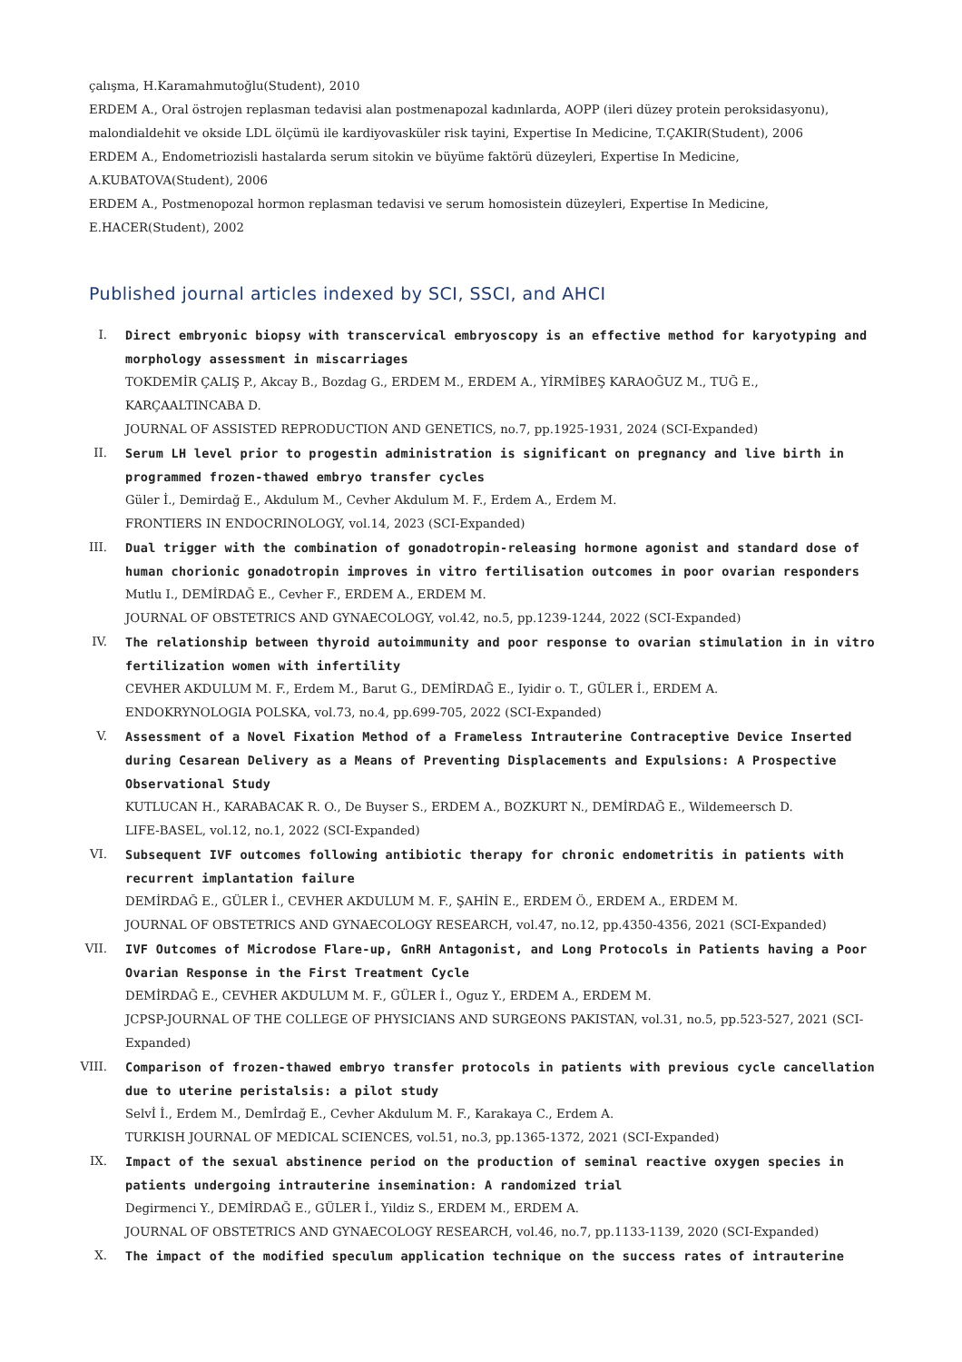çalışma, H.Karamahmutoğlu(Student), 2010
ERDEM A., Oral östrojen replasman tedavisi alan postmenapozal kadınlarda, AOPP (ileri düzey protein peroksidasyonu), malondialdehit ve okside LDL ölçümü ile kardiyovasküler risk tayini, Expertise In Medicine, T.ÇAKIR(Student), 2006
ERDEM A., Endometriozisli hastalarda serum sitokin ve büyüme faktörü düzeyleri, Expertise In Medicine, A.KUBATOVA(Student), 2006
ERDEM A., Postmenopozal hormon replasman tedavisi ve serum homosistein düzeyleri, Expertise In Medicine, E.HACER(Student), 2002
Published journal articles indexed by SCI, SSCI, and AHCI
I. Direct embryonic biopsy with transcervical embryoscopy is an effective method for karyotyping and morphology assessment in miscarriages
TOKDEMİR ÇALIŞ P., Akcay B., Bozdag G., ERDEM M., ERDEM A., YİRMİBEŞ KARAOĞUZ M., TUĞ E., KARÇAALTINCABA D.
JOURNAL OF ASSISTED REPRODUCTION AND GENETICS, no.7, pp.1925-1931, 2024 (SCI-Expanded)
II. Serum LH level prior to progestin administration is significant on pregnancy and live birth in programmed frozen-thawed embryo transfer cycles
Güler İ., Demirdağ E., Akdulum M., Cevher Akdulum M. F., Erdem A., Erdem M.
FRONTIERS IN ENDOCRINOLOGY, vol.14, 2023 (SCI-Expanded)
III. Dual trigger with the combination of gonadotropin-releasing hormone agonist and standard dose of human chorionic gonadotropin improves in vitro fertilisation outcomes in poor ovarian responders
Mutlu I., DEMİRDAĞ E., Cevher F., ERDEM A., ERDEM M.
JOURNAL OF OBSTETRICS AND GYNAECOLOGY, vol.42, no.5, pp.1239-1244, 2022 (SCI-Expanded)
IV. The relationship between thyroid autoimmunity and poor response to ovarian stimulation in in vitro fertilization women with infertility
CEVHER AKDULUM M. F., Erdem M., Barut G., DEMİRDAĞ E., Iyidir o. T., GÜLER İ., ERDEM A.
ENDOKRYNOLOGIA POLSKA, vol.73, no.4, pp.699-705, 2022 (SCI-Expanded)
V. Assessment of a Novel Fixation Method of a Frameless Intrauterine Contraceptive Device Inserted during Cesarean Delivery as a Means of Preventing Displacements and Expulsions: A Prospective Observational Study
KUTLUCAN H., KARABACAK R. O., De Buyser S., ERDEM A., BOZKURT N., DEMİRDAĞ E., Wildemeersch D.
LIFE-BASEL, vol.12, no.1, 2022 (SCI-Expanded)
VI. Subsequent IVF outcomes following antibiotic therapy for chronic endometritis in patients with recurrent implantation failure
DEMİRDAĞ E., GÜLER İ., CEVHER AKDULUM M. F., ŞAHİN E., ERDEM Ö., ERDEM A., ERDEM M.
JOURNAL OF OBSTETRICS AND GYNAECOLOGY RESEARCH, vol.47, no.12, pp.4350-4356, 2021 (SCI-Expanded)
VII. IVF Outcomes of Microdose Flare-up, GnRH Antagonist, and Long Protocols in Patients having a Poor Ovarian Response in the First Treatment Cycle
DEMİRDAĞ E., CEVHER AKDULUM M. F., GÜLER İ., Oguz Y., ERDEM A., ERDEM M.
JCPSP-JOURNAL OF THE COLLEGE OF PHYSICIANS AND SURGEONS PAKISTAN, vol.31, no.5, pp.523-527, 2021 (SCI-Expanded)
VIII. Comparison of frozen-thawed embryo transfer protocols in patients with previous cycle cancellation due to uterine peristalsis: a pilot study
Selvİ İ., Erdem M., Demİrdağ E., Cevher Akdulum M. F., Karakaya C., Erdem A.
TURKISH JOURNAL OF MEDICAL SCIENCES, vol.51, no.3, pp.1365-1372, 2021 (SCI-Expanded)
IX. Impact of the sexual abstinence period on the production of seminal reactive oxygen species in patients undergoing intrauterine insemination: A randomized trial
Degirmenci Y., DEMİRDAĞ E., GÜLER İ., Yildiz S., ERDEM M., ERDEM A.
JOURNAL OF OBSTETRICS AND GYNAECOLOGY RESEARCH, vol.46, no.7, pp.1133-1139, 2020 (SCI-Expanded)
X. The impact of the modified speculum application technique on the success rates of intrauterine